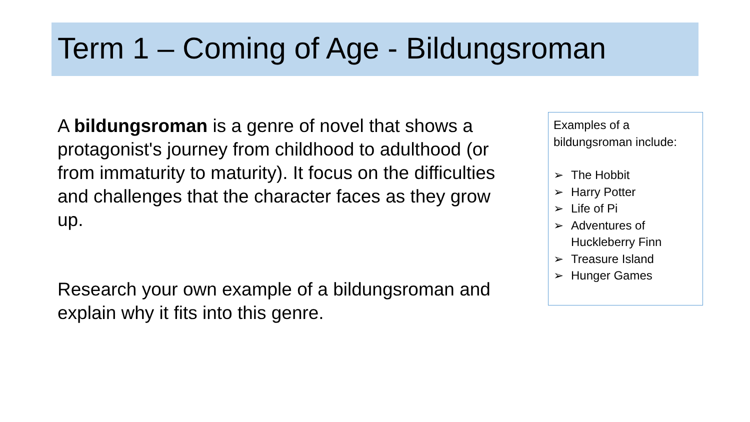Term 1 – Coming of Age - Bildungsroman
A bildungsroman is a genre of novel that shows a protagonist's journey from childhood to adulthood (or from immaturity to maturity). It focus on the difficulties and challenges that the character faces as they grow up.
Research your own example of a bildungsroman and explain why it fits into this genre.
Examples of a bildungsroman include:
➢ The Hobbit
➢ Harry Potter
➢ Life of Pi
➢ Adventures of Huckleberry Finn
➢ Treasure Island
➢ Hunger Games